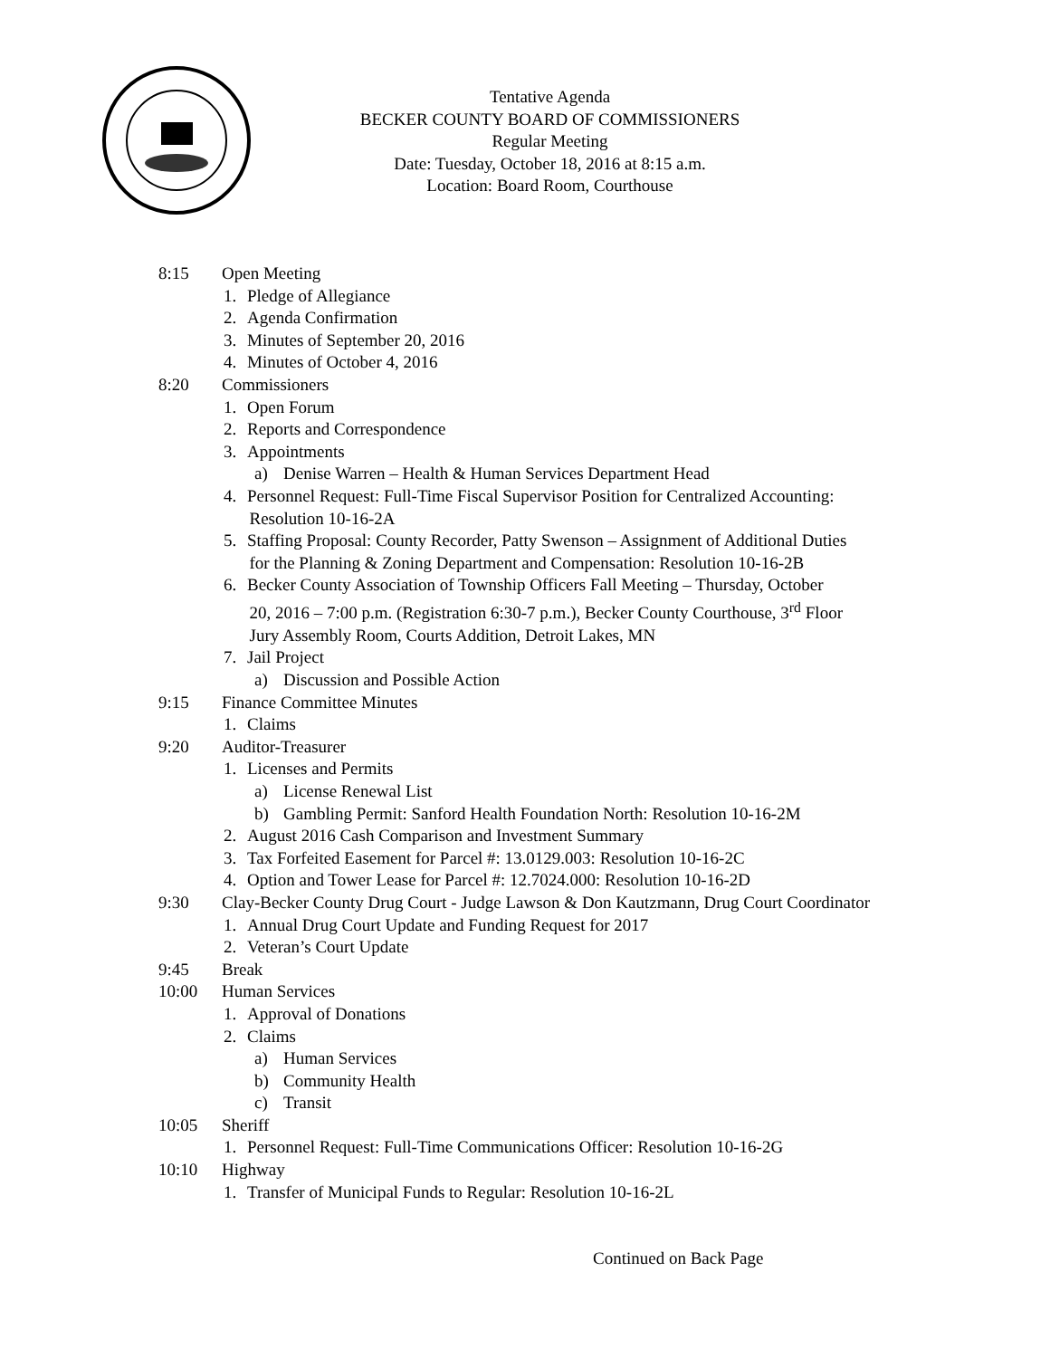Tentative Agenda
BECKER COUNTY BOARD OF COMMISSIONERS
Regular Meeting
Date: Tuesday, October 18, 2016 at 8:15 a.m.
Location: Board Room, Courthouse
8:15 Open Meeting
1. Pledge of Allegiance
2. Agenda Confirmation
3. Minutes of September 20, 2016
4. Minutes of October 4, 2016
8:20 Commissioners
1. Open Forum
2. Reports and Correspondence
3. Appointments
a) Denise Warren – Health & Human Services Department Head
4. Personnel Request: Full-Time Fiscal Supervisor Position for Centralized Accounting:
Resolution 10-16-2A
5. Staffing Proposal: County Recorder, Patty Swenson – Assignment of Additional Duties
for the Planning & Zoning Department and Compensation: Resolution 10-16-2B
6. Becker County Association of Township Officers Fall Meeting – Thursday, October
20, 2016 – 7:00 p.m. (Registration 6:30-7 p.m.), Becker County Courthouse, 3<sup>rd</sup> Floor
Jury Assembly Room, Courts Addition, Detroit Lakes, MN
7. Jail Project
a) Discussion and Possible Action
9:15 Finance Committee Minutes
1. Claims
9:20 Auditor-Treasurer
1. Licenses and Permits
a) License Renewal List
b) Gambling Permit: Sanford Health Foundation North: Resolution 10-16-2M
2. August 2016 Cash Comparison and Investment Summary
3. Tax Forfeited Easement for Parcel #: 13.0129.003: Resolution 10-16-2C
4. Option and Tower Lease for Parcel #: 12.7024.000: Resolution 10-16-2D
9:30 Clay-Becker County Drug Court - Judge Lawson & Don Kautzmann, Drug Court Coordinator
1. Annual Drug Court Update and Funding Request for 2017
2. Veteran’s Court Update
9:45 Break
10:00 Human Services
1. Approval of Donations
2. Claims
a) Human Services
b) Community Health
c) Transit
10:05 Sheriff
1. Personnel Request: Full-Time Communications Officer: Resolution 10-16-2G
10:10 Highway
1. Transfer of Municipal Funds to Regular: Resolution 10-16-2L
Continued on Back Page